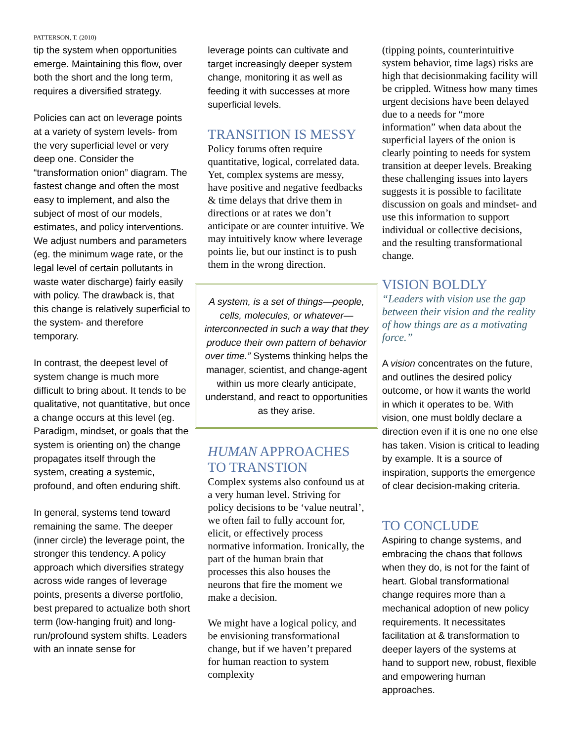PATTERSON, T. (2010)
tip the system when opportunities emerge. Maintaining this flow, over both the short and the long term, requires a diversified strategy.
Policies can act on leverage points at a variety of system levels- from the very superficial level or very deep one. Consider the “transformation onion” diagram. The fastest change and often the most easy to implement, and also the subject of most of our models, estimates, and policy interventions. We adjust numbers and parameters (eg. the minimum wage rate, or the legal level of certain pollutants in waste water discharge) fairly easily with policy. The drawback is, that this change is relatively superficial to the system- and therefore temporary.
In contrast, the deepest level of system change is much more difficult to bring about. It tends to be qualitative, not quantitative, but once a change occurs at this level (eg. Paradigm, mindset, or goals that the system is orienting on) the change propagates itself through the system, creating a systemic, profound, and often enduring shift.
In general, systems tend toward remaining the same. The deeper (inner circle) the leverage point, the stronger this tendency. A policy approach which diversifies strategy across wide ranges of leverage points, presents a diverse portfolio, best prepared to actualize both short term (low-hanging fruit) and long-run/profound system shifts. Leaders with an innate sense for
leverage points can cultivate and target increasingly deeper system change, monitoring it as well as feeding it with successes at more superficial levels.
TRANSITION IS MESSY
Policy forums often require quantitative, logical, correlated data. Yet, complex systems are messy, have positive and negative feedbacks & time delays that drive them in directions or at rates we don’t anticipate or are counter intuitive. We may intuitively know where leverage points lie, but our instinct is to push them in the wrong direction.
A system, is a set of things—people, cells, molecules, or whatever—interconnected in such a way that they produce their own pattern of behavior over time.” Systems thinking helps the manager, scientist, and change-agent within us more clearly anticipate, understand, and react to opportunities as they arise.
HUMAN APPROACHES TO TRANSTION
Complex systems also confound us at a very human level. Striving for policy decisions to be ‘value neutral’, we often fail to fully account for, elicit, or effectively process normative information. Ironically, the part of the human brain that processes this also houses the neurons that fire the moment we make a decision.
We might have a logical policy, and be envisioning transformational change, but if we haven’t prepared for human reaction to system complexity
(tipping points, counterintuitive system behavior, time lags) risks are high that decisionmaking facility will be crippled. Witness how many times urgent decisions have been delayed due to a needs for “more information” when data about the superficial layers of the onion is clearly pointing to needs for system transition at deeper levels. Breaking these challenging issues into layers suggests it is possible to facilitate discussion on goals and mindset- and use this information to support individual or collective decisions, and the resulting transformational change.
VISION BOLDLY
“Leaders with vision use the gap between their vision and the reality of how things are as a motivating force.”
A vision concentrates on the future, and outlines the desired policy outcome, or how it wants the world in which it operates to be. With vision, one must boldly declare a direction even if it is one no one else has taken. Vision is critical to leading by example. It is a source of inspiration, supports the emergence of clear decision-making criteria.
TO CONCLUDE
Aspiring to change systems, and embracing the chaos that follows when they do, is not for the faint of heart. Global transformational change requires more than a mechanical adoption of new policy requirements. It necessitates facilitation at & transformation to deeper layers of the systems at hand to support new, robust, flexible and empowering human approaches.